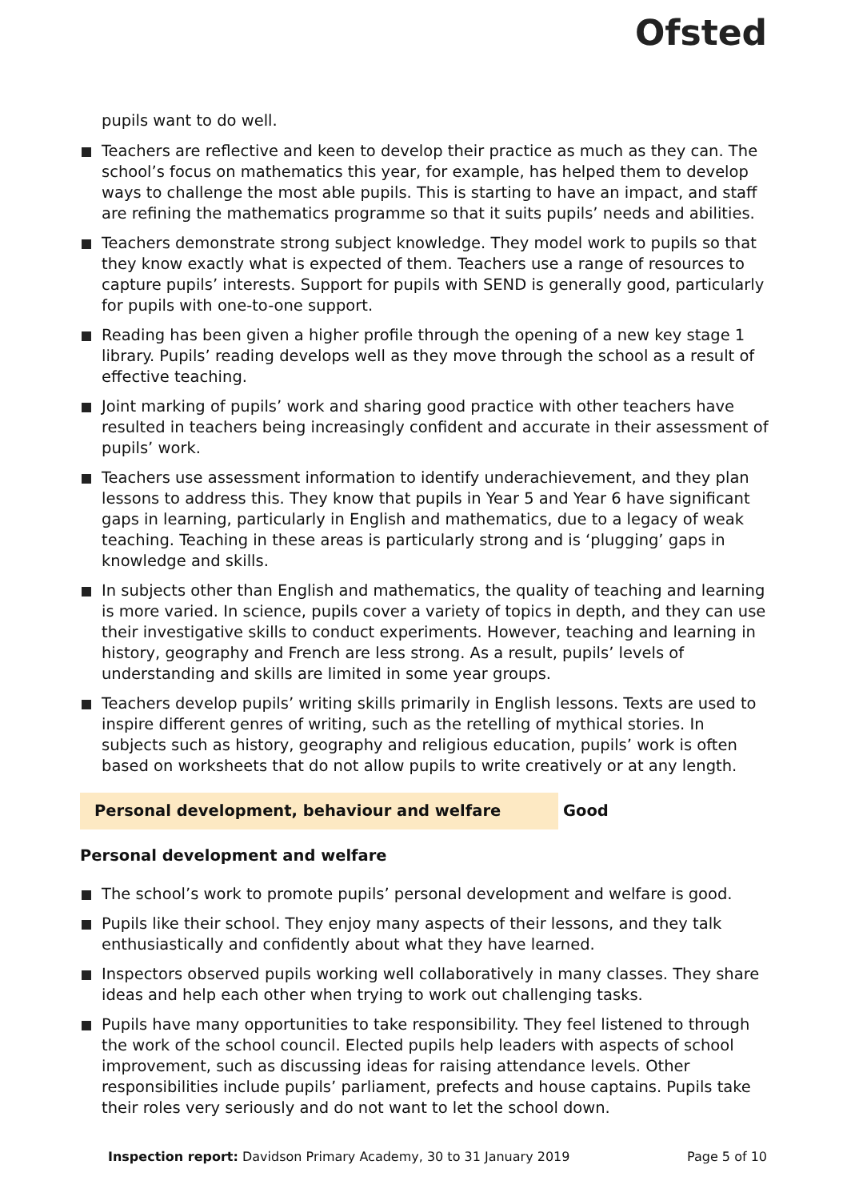Ofsted
pupils want to do well.
Teachers are reflective and keen to develop their practice as much as they can. The school’s focus on mathematics this year, for example, has helped them to develop ways to challenge the most able pupils. This is starting to have an impact, and staff are refining the mathematics programme so that it suits pupils’ needs and abilities.
Teachers demonstrate strong subject knowledge. They model work to pupils so that they know exactly what is expected of them. Teachers use a range of resources to capture pupils’ interests. Support for pupils with SEND is generally good, particularly for pupils with one-to-one support.
Reading has been given a higher profile through the opening of a new key stage 1 library. Pupils’ reading develops well as they move through the school as a result of effective teaching.
Joint marking of pupils’ work and sharing good practice with other teachers have resulted in teachers being increasingly confident and accurate in their assessment of pupils’ work.
Teachers use assessment information to identify underachievement, and they plan lessons to address this. They know that pupils in Year 5 and Year 6 have significant gaps in learning, particularly in English and mathematics, due to a legacy of weak teaching. Teaching in these areas is particularly strong and is ‘plugging’ gaps in knowledge and skills.
In subjects other than English and mathematics, the quality of teaching and learning is more varied. In science, pupils cover a variety of topics in depth, and they can use their investigative skills to conduct experiments. However, teaching and learning in history, geography and French are less strong. As a result, pupils’ levels of understanding and skills are limited in some year groups.
Teachers develop pupils’ writing skills primarily in English lessons. Texts are used to inspire different genres of writing, such as the retelling of mythical stories. In subjects such as history, geography and religious education, pupils’ work is often based on worksheets that do not allow pupils to write creatively or at any length.
Personal development, behaviour and welfare Good
Personal development and welfare
The school’s work to promote pupils’ personal development and welfare is good.
Pupils like their school. They enjoy many aspects of their lessons, and they talk enthusiastically and confidently about what they have learned.
Inspectors observed pupils working well collaboratively in many classes. They share ideas and help each other when trying to work out challenging tasks.
Pupils have many opportunities to take responsibility. They feel listened to through the work of the school council. Elected pupils help leaders with aspects of school improvement, such as discussing ideas for raising attendance levels. Other responsibilities include pupils’ parliament, prefects and house captains. Pupils take their roles very seriously and do not want to let the school down.
Inspection report: Davidson Primary Academy, 30 to 31 January 2019 Page 5 of 10